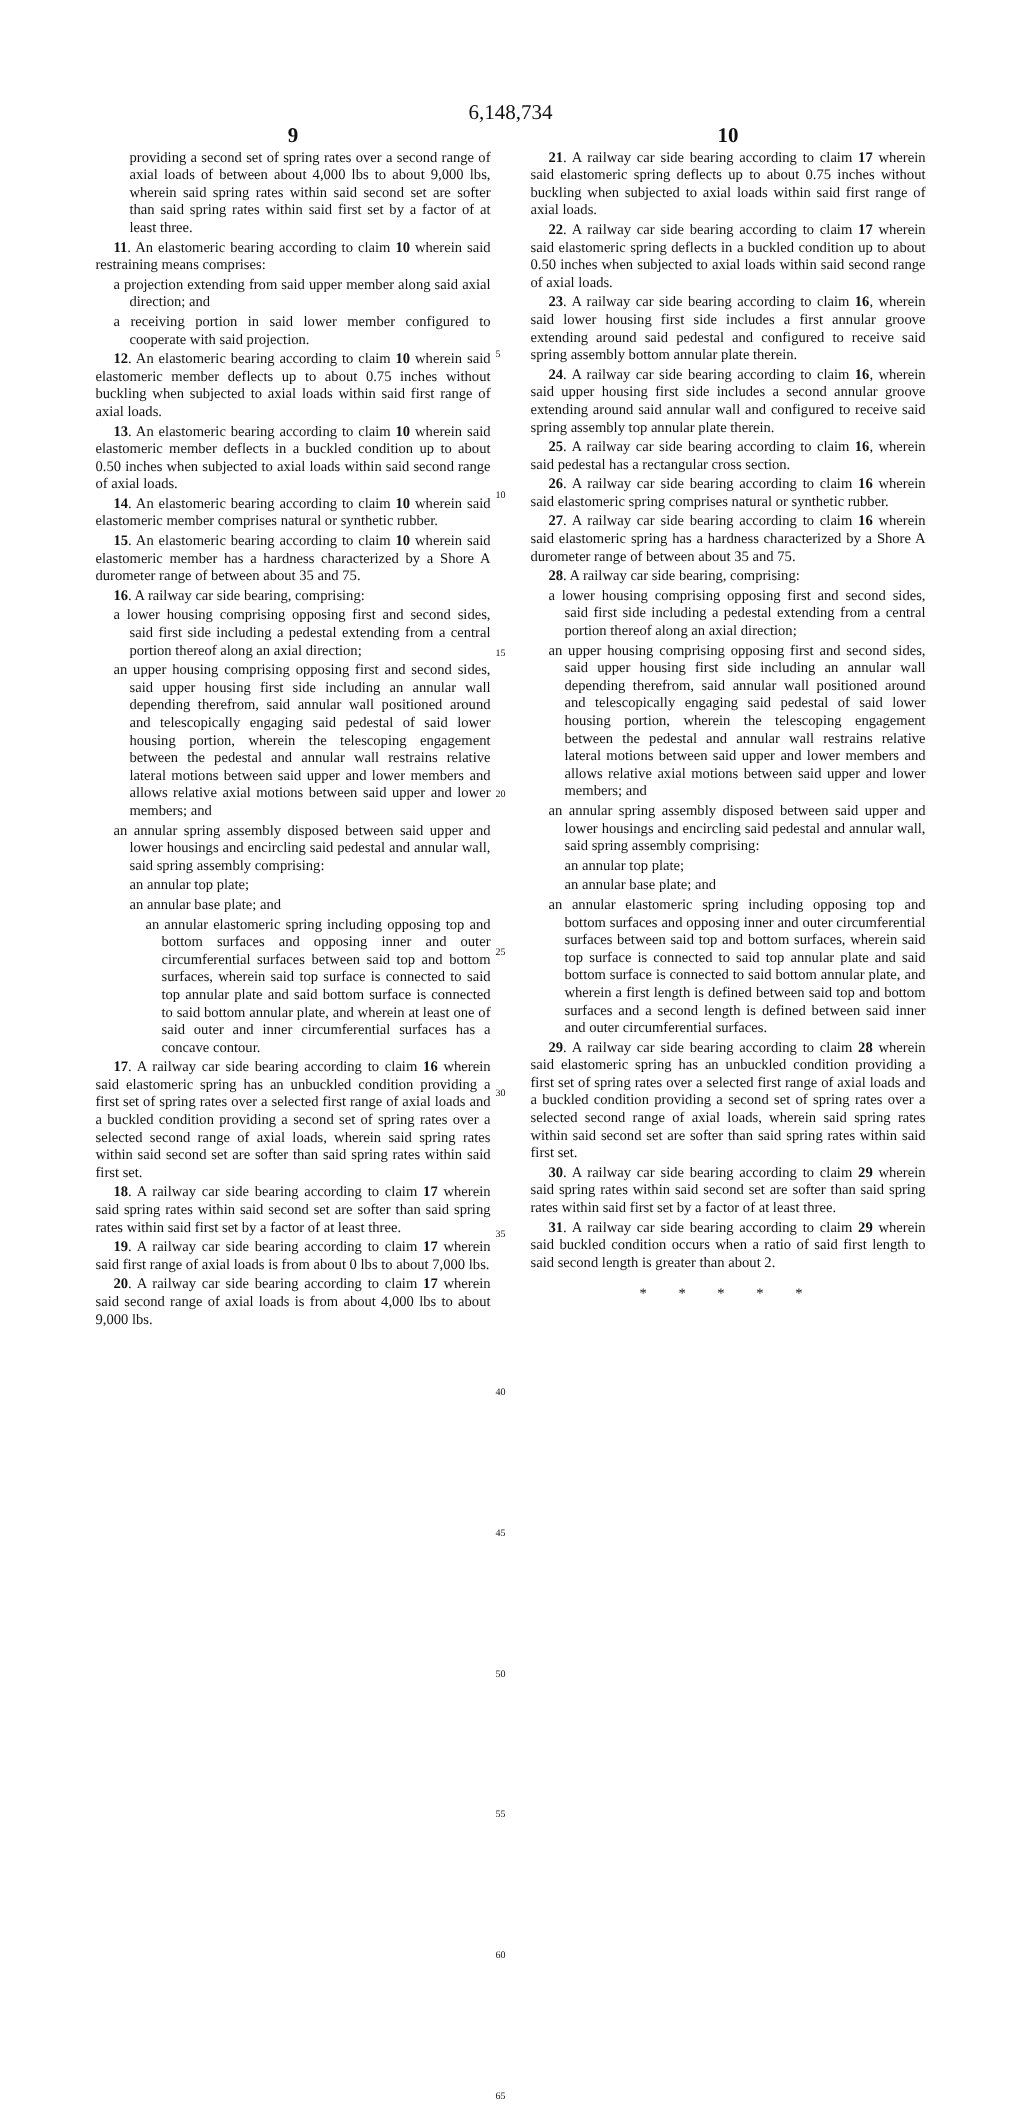6,148,734
9
providing a second set of spring rates over a second range of axial loads of between about 4,000 lbs to about 9,000 lbs, wherein said spring rates within said second set are softer than said spring rates within said first set by a factor of at least three.
11. An elastomeric bearing according to claim 10 wherein said restraining means comprises:
a projection extending from said upper member along said axial direction; and
a receiving portion in said lower member configured to cooperate with said projection.
12. An elastomeric bearing according to claim 10 wherein said elastomeric member deflects up to about 0.75 inches without buckling when subjected to axial loads within said first range of axial loads.
13. An elastomeric bearing according to claim 10 wherein said elastomeric member deflects in a buckled condition up to about 0.50 inches when subjected to axial loads within said second range of axial loads.
14. An elastomeric bearing according to claim 10 wherein said elastomeric member comprises natural or synthetic rubber.
15. An elastomeric bearing according to claim 10 wherein said elastomeric member has a hardness characterized by a Shore A durometer range of between about 35 and 75.
16. A railway car side bearing, comprising:
a lower housing comprising opposing first and second sides, said first side including a pedestal extending from a central portion thereof along an axial direction;
an upper housing comprising opposing first and second sides, said upper housing first side including an annular wall depending therefrom, said annular wall positioned around and telescopically engaging said pedestal of said lower housing portion, wherein the telescoping engagement between the pedestal and annular wall restrains relative lateral motions between said upper and lower members and allows relative axial motions between said upper and lower members; and
an annular spring assembly disposed between said upper and lower housings and encircling said pedestal and annular wall, said spring assembly comprising:
an annular top plate;
an annular base plate; and
an annular elastomeric spring including opposing top and bottom surfaces and opposing inner and outer circumferential surfaces between said top and bottom surfaces, wherein said top surface is connected to said top annular plate and said bottom surface is connected to said bottom annular plate, and wherein at least one of said outer and inner circumferential surfaces has a concave contour.
17. A railway car side bearing according to claim 16 wherein said elastomeric spring has an unbuckled condition providing a first set of spring rates over a selected first range of axial loads and a buckled condition providing a second set of spring rates over a selected second range of axial loads, wherein said spring rates within said second set are softer than said spring rates within said first set.
18. A railway car side bearing according to claim 17 wherein said spring rates within said second set are softer than said spring rates within said first set by a factor of at least three.
19. A railway car side bearing according to claim 17 wherein said first range of axial loads is from about 0 lbs to about 7,000 lbs.
20. A railway car side bearing according to claim 17 wherein said second range of axial loads is from about 4,000 lbs to about 9,000 lbs.
5
10
15
20
25
30
35
40
45
50
55
60
65
10
21. A railway car side bearing according to claim 17 wherein said elastomeric spring deflects up to about 0.75 inches without buckling when subjected to axial loads within said first range of axial loads.
22. A railway car side bearing according to claim 17 wherein said elastomeric spring deflects in a buckled condition up to about 0.50 inches when subjected to axial loads within said second range of axial loads.
23. A railway car side bearing according to claim 16, wherein said lower housing first side includes a first annular groove extending around said pedestal and configured to receive said spring assembly bottom annular plate therein.
24. A railway car side bearing according to claim 16, wherein said upper housing first side includes a second annular groove extending around said annular wall and configured to receive said spring assembly top annular plate therein.
25. A railway car side bearing according to claim 16, wherein said pedestal has a rectangular cross section.
26. A railway car side bearing according to claim 16 wherein said elastomeric spring comprises natural or synthetic rubber.
27. A railway car side bearing according to claim 16 wherein said elastomeric spring has a hardness characterized by a Shore A durometer range of between about 35 and 75.
28. A railway car side bearing, comprising:
a lower housing comprising opposing first and second sides, said first side including a pedestal extending from a central portion thereof along an axial direction;
an upper housing comprising opposing first and second sides, said upper housing first side including an annular wall depending therefrom, said annular wall positioned around and telescopically engaging said pedestal of said lower housing portion, wherein the telescoping engagement between the pedestal and annular wall restrains relative lateral motions between said upper and lower members and allows relative axial motions between said upper and lower members; and
an annular spring assembly disposed between said upper and lower housings and encircling said pedestal and annular wall, said spring assembly comprising:
an annular top plate;
an annular base plate; and
an annular elastomeric spring including opposing top and bottom surfaces and opposing inner and outer circumferential surfaces between said top and bottom surfaces, wherein said top surface is connected to said top annular plate and said bottom surface is connected to said bottom annular plate, and wherein a first length is defined between said top and bottom surfaces and a second length is defined between said inner and outer circumferential surfaces.
29. A railway car side bearing according to claim 28 wherein said elastomeric spring has an unbuckled condition providing a first set of spring rates over a selected first range of axial loads and a buckled condition providing a second set of spring rates over a selected second range of axial loads, wherein said spring rates within said second set are softer than said spring rates within said first set.
30. A railway car side bearing according to claim 29 wherein said spring rates within said second set are softer than said spring rates within said first set by a factor of at least three.
31. A railway car side bearing according to claim 29 wherein said buckled condition occurs when a ratio of said first length to said second length is greater than about 2.
* * * * *